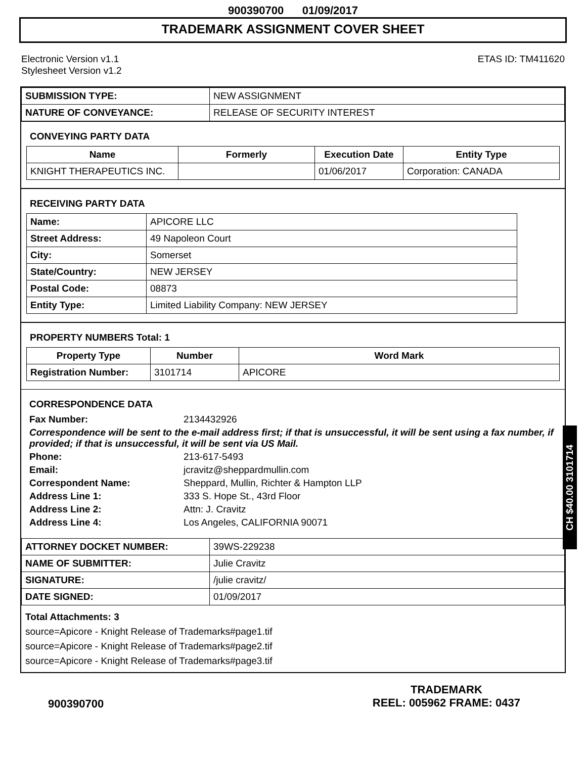900390700 01/09/2017
TRADEMARK ASSIGNMENT COVER SHEET
Electronic Version v1.1
Stylesheet Version v1.2
ETAS ID: TM411620
| SUBMISSION TYPE: | NEW ASSIGNMENT |
| NATURE OF CONVEYANCE: | RELEASE OF SECURITY INTEREST |
CONVEYING PARTY DATA
| Name | Formerly | Execution Date | Entity Type |
| --- | --- | --- | --- |
| KNIGHT THERAPEUTICS INC. | | 01/06/2017 | Corporation: CANADA |
RECEIVING PARTY DATA
| Name: | APICORE LLC |
| Street Address: | 49 Napoleon Court |
| City: | Somerset |
| State/Country: | NEW JERSEY |
| Postal Code: | 08873 |
| Entity Type: | Limited Liability Company: NEW JERSEY |
PROPERTY NUMBERS Total: 1
| Property Type | Number | Word Mark |
| --- | --- | --- |
| Registration Number: | 3101714 | APICORE |
CORRESPONDENCE DATA
Fax Number: 2134432926
Correspondence will be sent to the e-mail address first; if that is unsuccessful, it will be sent using a fax number, if provided; if that is unsuccessful, it will be sent via US Mail.
Phone: 213-617-5493
Email: jcravitz@sheppardmullin.com
Correspondent Name: Sheppard, Mullin, Richter & Hampton LLP
Address Line 1: 333 S. Hope St., 43rd Floor
Address Line 2: Attn: J. Cravitz
Address Line 4: Los Angeles, CALIFORNIA 90071
| ATTORNEY DOCKET NUMBER: | 39WS-229238 |
| NAME OF SUBMITTER: | Julie Cravitz |
| SIGNATURE: | /julie cravitz/ |
| DATE SIGNED: | 01/09/2017 |
Total Attachments: 3
source=Apicore - Knight Release of Trademarks#page1.tif
source=Apicore - Knight Release of Trademarks#page2.tif
source=Apicore - Knight Release of Trademarks#page3.tif
CH $40.00 3101714
900390700
TRADEMARK
REEL: 005962 FRAME: 0437